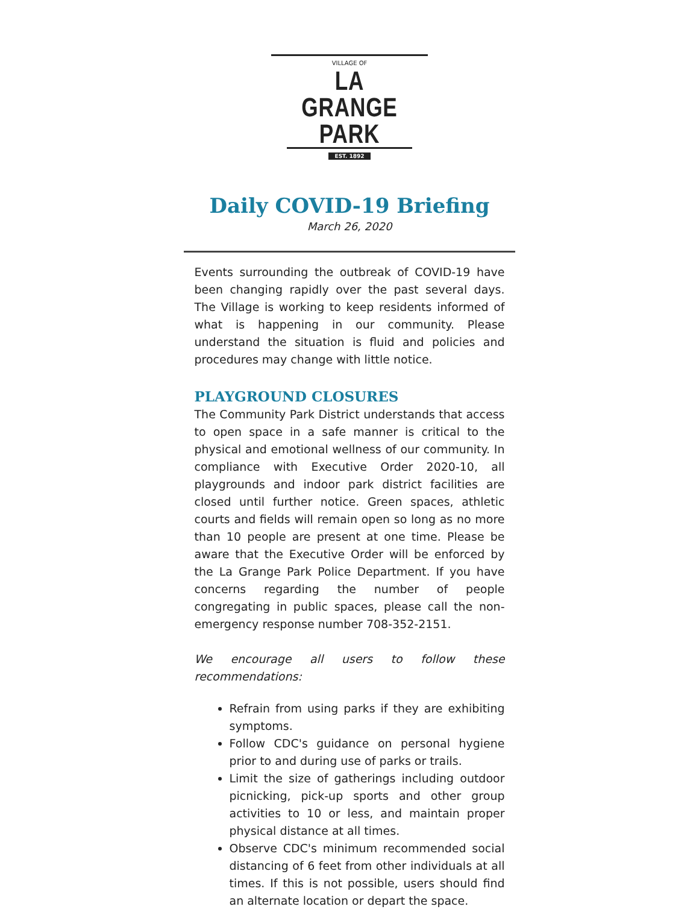VILLAGE OF
LA GRANGE PARK
EST. 1892
Daily COVID-19 Briefing
March 26, 2020
Events surrounding the outbreak of COVID-19 have been changing rapidly over the past several days. The Village is working to keep residents informed of what is happening in our community. Please understand the situation is fluid and policies and procedures may change with little notice.
PLAYGROUND CLOSURES
The Community Park District understands that access to open space in a safe manner is critical to the physical and emotional wellness of our community. In compliance with Executive Order 2020-10, all playgrounds and indoor park district facilities are closed until further notice. Green spaces, athletic courts and fields will remain open so long as no more than 10 people are present at one time. Please be aware that the Executive Order will be enforced by the La Grange Park Police Department. If you have concerns regarding the number of people congregating in public spaces, please call the non-emergency response number 708-352-2151.
We encourage all users to follow these recommendations:
Refrain from using parks if they are exhibiting symptoms.
Follow CDC's guidance on personal hygiene prior to and during use of parks or trails.
Limit the size of gatherings including outdoor picnicking, pick-up sports and other group activities to 10 or less, and maintain proper physical distance at all times.
Observe CDC's minimum recommended social distancing of 6 feet from other individuals at all times. If this is not possible, users should find an alternate location or depart the space.